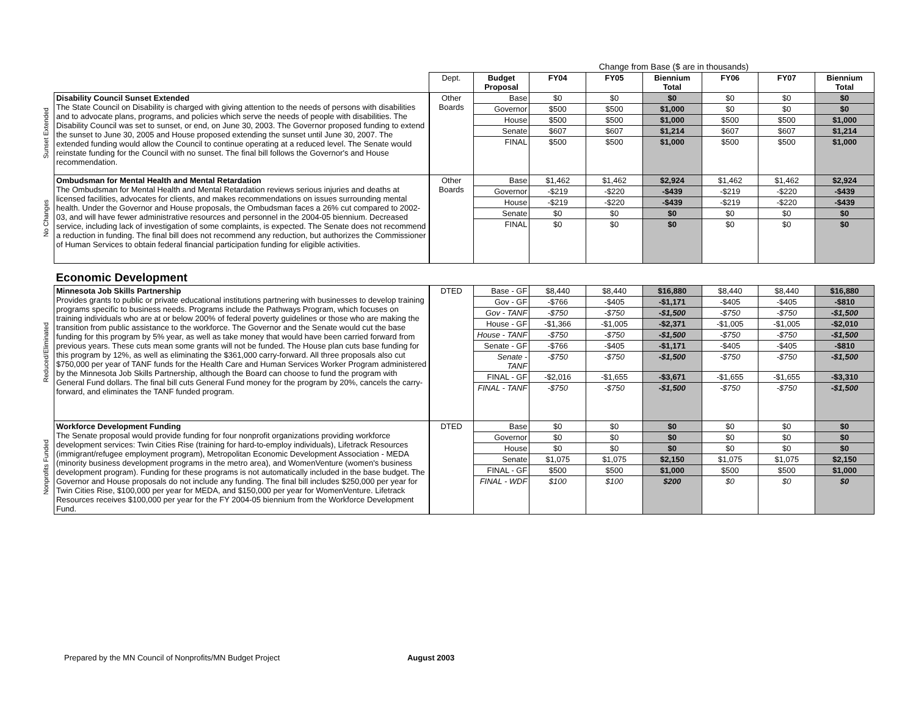| | | | Change from Base ($ are in thousands) | | | | | | |
| | | Dept. | Budget Proposal | FY04 | FY05 | Biennium Total | FY06 | FY07 | Biennium Total |
| Sunset Extended | Disability Council Sunset Extended The State Council on Disability is charged with giving attention to the needs of persons with disabilities and to advocate plans, programs, and policies which serve the needs of people with disabilities. The Disability Council was set to sunset, or end, on June 30, 2003. The Governor proposed funding to extend the sunset to June 30, 2005 and House proposed extending the sunset until June 30, 2007. The extended funding would allow the Council to continue operating at a reduced level. The Senate would reinstate funding for the Council with no sunset. The final bill follows the Governor's and House recommendation. | Other Boards | Base | $0 | $0 | $0 | $0 | $0 | $0 |
| | | | Governor | $500 | $500 | $1,000 | $0 | $0 | $0 |
| | | | House | $500 | $500 | $1,000 | $500 | $500 | $1,000 |
| | | | Senate | $607 | $607 | $1,214 | $607 | $607 | $1,214 |
| | | | FINAL | $500 | $500 | $1,000 | $500 | $500 | $1,000 |
| No Changes | Ombudsman for Mental Health and Mental Retardation The Ombudsman for Mental Health and Mental Retardation reviews serious injuries and deaths at licensed facilities, advocates for clients, and makes recommendations on issues surrounding mental health. Under the Governor and House proposals, the Ombudsman faces a 26% cut compared to 2002-03, and will have fewer administrative resources and personnel in the 2004-05 biennium. Decreased service, including lack of investigation of some complaints, is expected. The Senate does not recommend a reduction in funding. The final bill does not recommend any reduction, but authorizes the Commissioner of Human Services to obtain federal financial participation funding for eligible activities. | Other Boards | Base | $1,462 | $1,462 | $2,924 | $1,462 | $1,462 | $2,924 |
| | | | Governor | -$219 | -$220 | -$439 | -$219 | -$220 | -$439 |
| | | | House | -$219 | -$220 | -$439 | -$219 | -$220 | -$439 |
| | | | Senate | $0 | $0 | $0 | $0 | $0 | $0 |
| | | | FINAL | $0 | $0 | $0 | $0 | $0 | $0 |
| | Economic Development | | | | | | | | |
| Reduced/Eliminated | Minnesota Job Skills Partnership Provides grants to public or private educational institutions partnering with businesses to develop training programs specific to business needs. Programs include the Pathways Program, which focuses on training individuals who are at or below 200% of federal poverty guidelines or those who are making the transition from public assistance to the workforce. The Governor and the Senate would cut the base funding for this program by 5% year, as well as take money that would have been carried forward from previous years. These cuts mean some grants will not be funded. The House plan cuts base funding for this program by 12%, as well as eliminating the $361,000 carry-forward. All three proposals also cut $750,000 per year of TANF funds for the Health Care and Human Services Worker Program administered by the Minnesota Job Skills Partnership, although the Board can choose to fund the program with General Fund dollars. The final bill cuts General Fund money for the program by 20%, cancels the carry-forward, and eliminates the TANF funded program. | DTED | Base - GF | $8,440 | $8,440 | $16,880 | $8,440 | $8,440 | $16,880 |
| | | | Gov - GF | -$766 | -$405 | -$1,171 | -$405 | -$405 | -$810 |
| | | | Gov - TANF | -$750 | -$750 | -$1,500 | -$750 | -$750 | -$1,500 |
| | | | House - GF | -$1,366 | -$1,005 | -$2,371 | -$1,005 | -$1,005 | -$2,010 |
| | | | House - TANF | -$750 | -$750 | -$1,500 | -$750 | -$750 | -$1,500 |
| | | | Senate - GF | -$766 | -$405 | -$1,171 | -$405 | -$405 | -$810 |
| | | | Senate - TANF | -$750 | -$750 | -$1,500 | -$750 | -$750 | -$1,500 |
| | | | FINAL - GF | -$2,016 | -$1,655 | -$3,671 | -$1,655 | -$1,655 | -$3,310 |
| | | | FINAL - TANF | -$750 | -$750 | -$1,500 | -$750 | -$750 | -$1,500 |
| Nonprofits Funded | Workforce Development Funding The Senate proposal would provide funding for four nonprofit organizations providing workforce development services: Twin Cities Rise (training for hard-to-employ individuals), Lifetrack Resources (immigrant/refugee employment program), Metropolitan Economic Development Association - MEDA (minority business development programs in the metro area), and WomenVenture (women's business development program). Funding for these programs is not automatically included in the base budget. The Governor and House proposals do not include any funding. The final bill includes $250,000 per year for Twin Cities Rise, $100,000 per year for MEDA, and $150,000 per year for WomenVenture. Lifetrack Resources receives $100,000 per year for the FY 2004-05 biennium from the Workforce Development Fund. | DTED | Base | $0 | $0 | $0 | $0 | $0 | $0 |
| | | | Governor | $0 | $0 | $0 | $0 | $0 | $0 |
| | | | House | $0 | $0 | $0 | $0 | $0 | $0 |
| | | | Senate | $1,075 | $1,075 | $2,150 | $1,075 | $1,075 | $2,150 |
| | | | FINAL - GF | $500 | $500 | $1,000 | $500 | $500 | $1,000 |
| | | | FINAL - WDF | $100 | $100 | $200 | $0 | $0 | $0 |
Prepared by the MN Council of Nonprofits/MN Budget Project August 2003